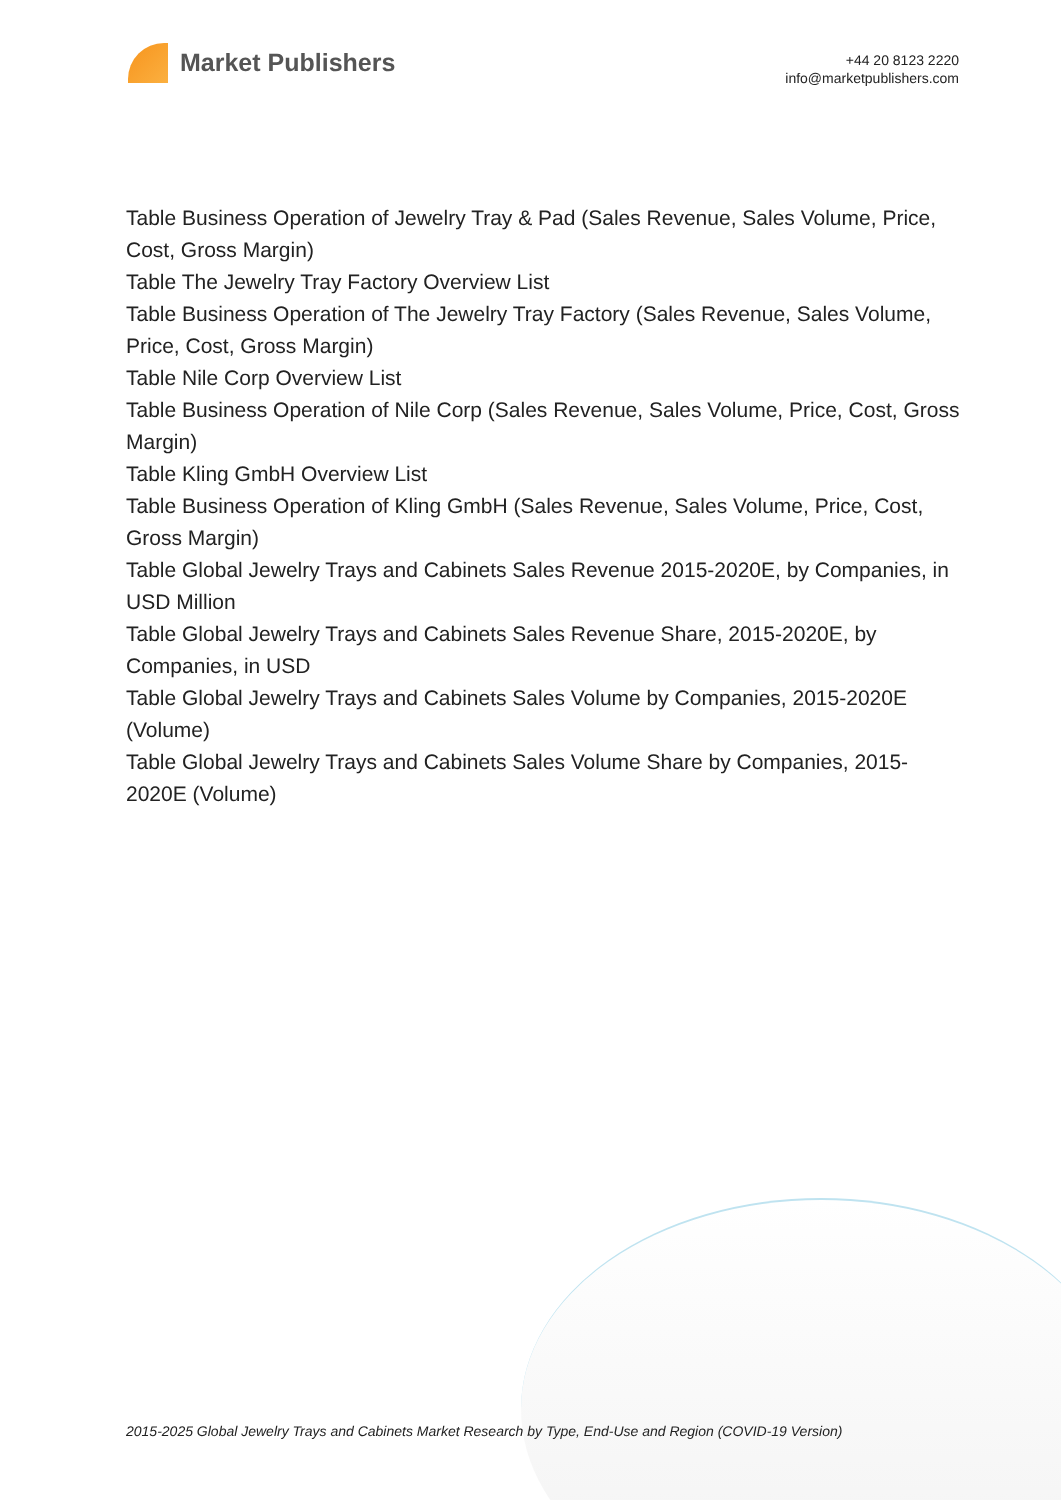Market Publishers
+44 20 8123 2220
info@marketpublishers.com
Table Business Operation of Jewelry Tray & Pad (Sales Revenue, Sales Volume, Price, Cost, Gross Margin)
Table The Jewelry Tray Factory Overview List
Table Business Operation of The Jewelry Tray Factory (Sales Revenue, Sales Volume, Price, Cost, Gross Margin)
Table Nile Corp Overview List
Table Business Operation of Nile Corp (Sales Revenue, Sales Volume, Price, Cost, Gross Margin)
Table Kling GmbH Overview List
Table Business Operation of Kling GmbH (Sales Revenue, Sales Volume, Price, Cost, Gross Margin)
Table Global Jewelry Trays and Cabinets Sales Revenue 2015-2020E, by Companies, in USD Million
Table Global Jewelry Trays and Cabinets Sales Revenue Share, 2015-2020E, by Companies, in USD
Table Global Jewelry Trays and Cabinets Sales Volume by Companies, 2015-2020E (Volume)
Table Global Jewelry Trays and Cabinets Sales Volume Share by Companies, 2015-2020E (Volume)
2015-2025 Global Jewelry Trays and Cabinets Market Research by Type, End-Use and Region (COVID-19 Version)